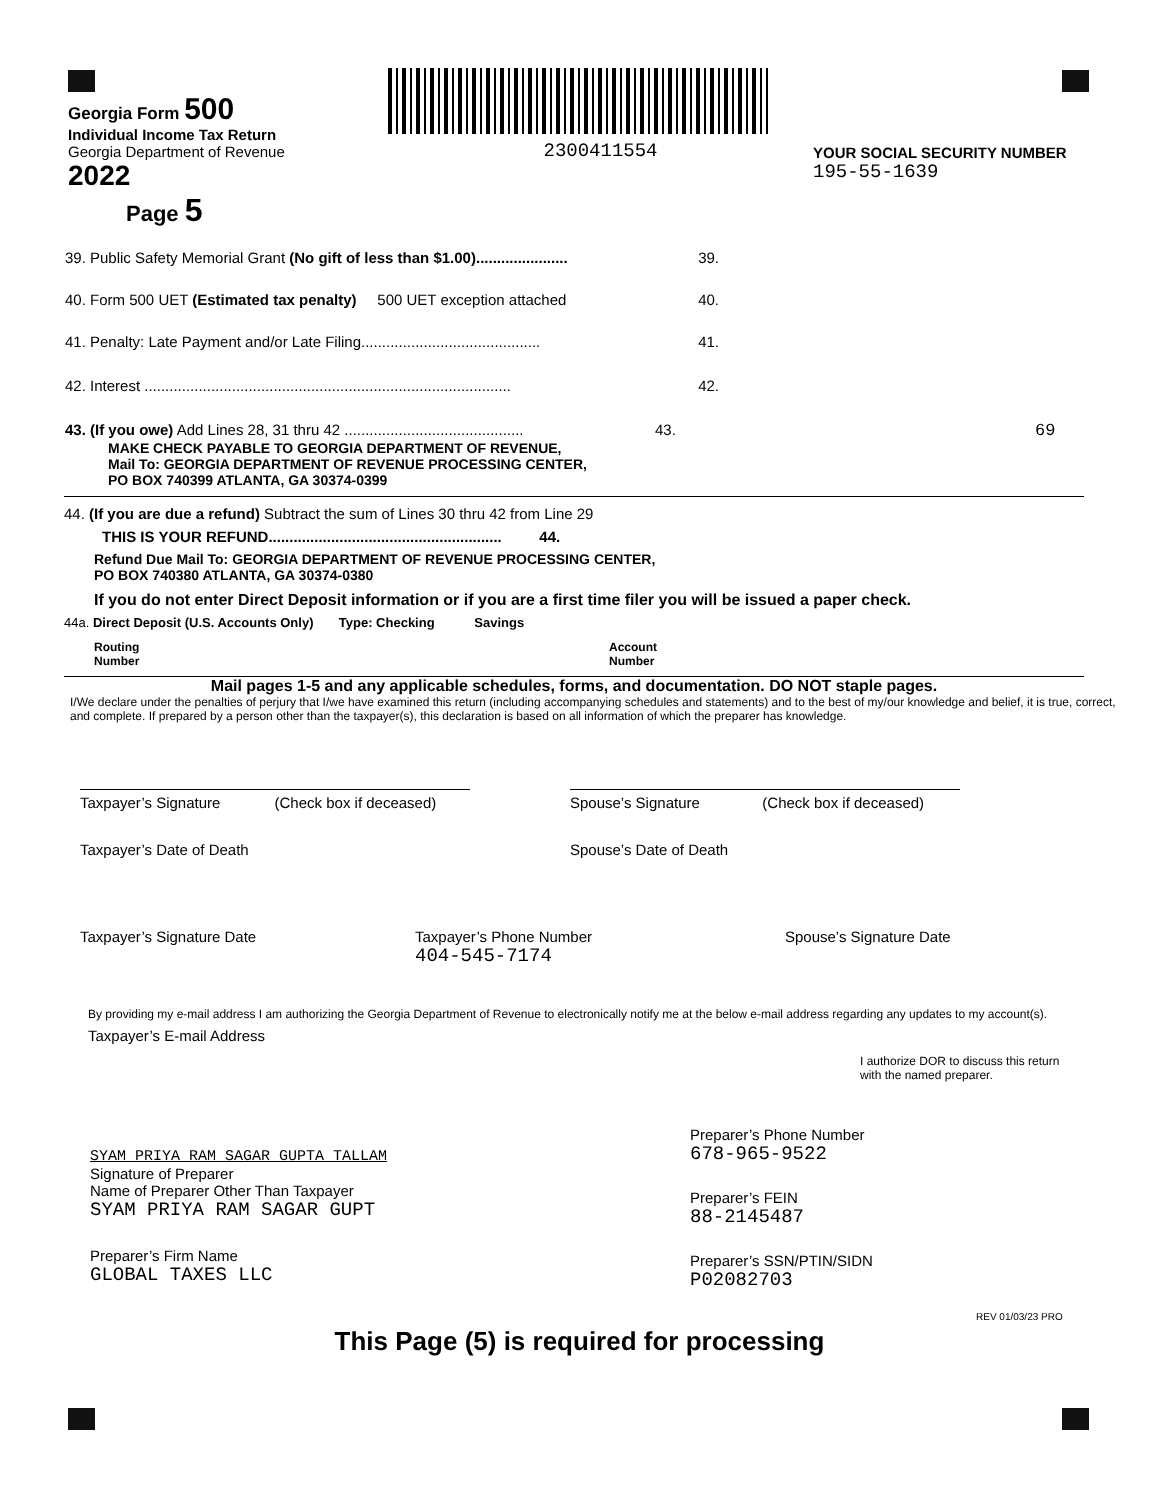Georgia Form 500
Individual Income Tax Return
Georgia Department of Revenue
2022
Page 5
2300411554
YOUR SOCIAL SECURITY NUMBER
195-55-1639
39. Public Safety Memorial Grant (No gift of less than $1.00)...................... 39.
40. Form 500 UET (Estimated tax penalty) 500 UET exception attached 40.
41. Penalty: Late Payment and/or Late Filing........................................... 41.
42. Interest ........................................................................................ 42.
43. (If you owe) Add Lines 28, 31 thru 42 ........................................... 43. 69
MAKE CHECK PAYABLE TO GEORGIA DEPARTMENT OF REVENUE,
Mail To: GEORGIA DEPARTMENT OF REVENUE PROCESSING CENTER,
PO BOX 740399 ATLANTA, GA 30374-0399
44. (If you are due a refund) Subtract the sum of Lines 30 thru 42 from Line 29
THIS IS YOUR REFUND........................................................ 44.
Refund Due Mail To: GEORGIA DEPARTMENT OF REVENUE PROCESSING CENTER,
PO BOX 740380 ATLANTA, GA 30374-0380
If you do not enter Direct Deposit information or if you are a first time filer you will be issued a paper check.
44a. Direct Deposit (U.S. Accounts Only) Type: Checking Savings
Routing
Number Account
Number
Mail pages 1-5 and any applicable schedules, forms, and documentation. DO NOT staple pages.
I/We declare under the penalties of perjury that I/we have examined this return (including accompanying schedules and statements) and to the best of my/our knowledge and belief, it is true, correct, and complete. If prepared by a person other than the taxpayer(s), this declaration is based on all information of which the preparer has knowledge.
Taxpayer’s Signature (Check box if deceased)
Taxpayer’s Date of Death
Spouse’s Signature (Check box if deceased)
Spouse’s Date of Death
Taxpayer’s Signature Date Taxpayer’s Phone Number
404-545-7174 Spouse’s Signature Date
By providing my e-mail address I am authorizing the Georgia Department of Revenue to electronically notify me at the below e-mail address regarding any updates to my account(s).
Taxpayer’s E-mail Address
I authorize DOR to discuss this return
with the named preparer.
SYAM PRIYA RAM SAGAR GUPTA TALLAM
Signature of Preparer
Name of Preparer Other Than Taxpayer
SYAM PRIYA RAM SAGAR GUPT
Preparer’s Firm Name
GLOBAL TAXES LLC
Preparer’s Phone Number
678-965-9522
Preparer’s FEIN
88-2145487
Preparer’s SSN/PTIN/SIDN
P02082703
REV 01/03/23 PRO
This Page (5) is required for processing